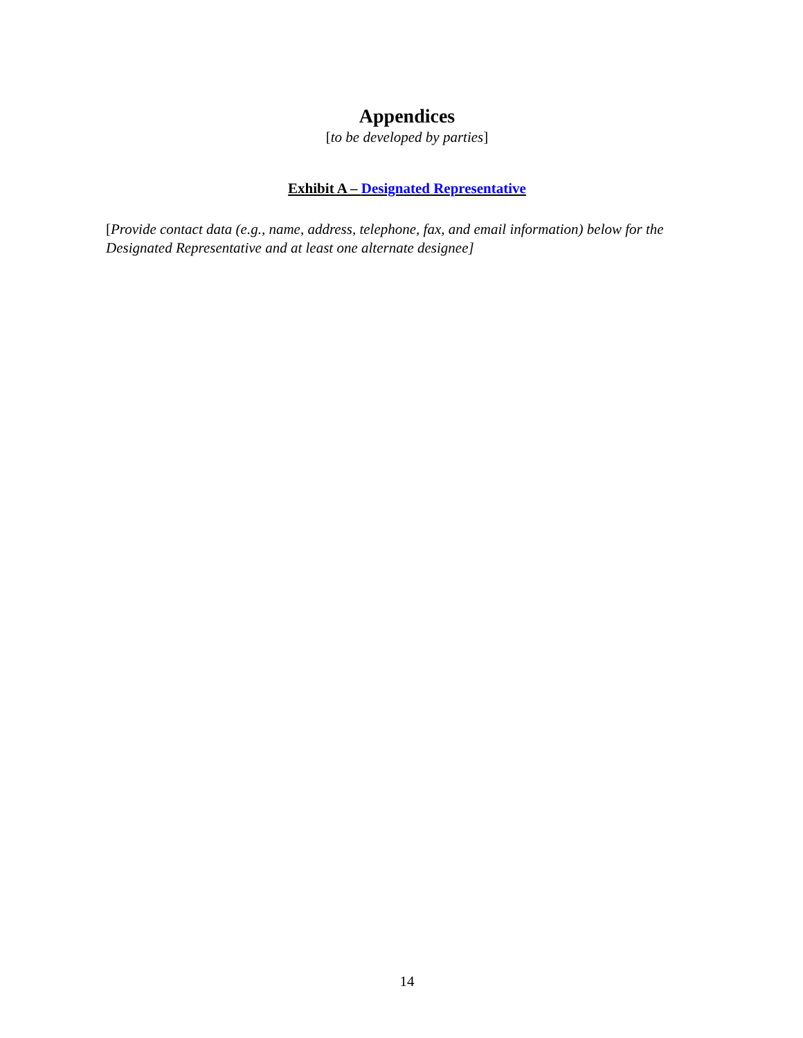Appendices
[to be developed by parties]
Exhibit A – Designated Representative
[Provide contact data (e.g., name, address, telephone, fax, and email information) below for the Designated Representative and at least one alternate designee]
14